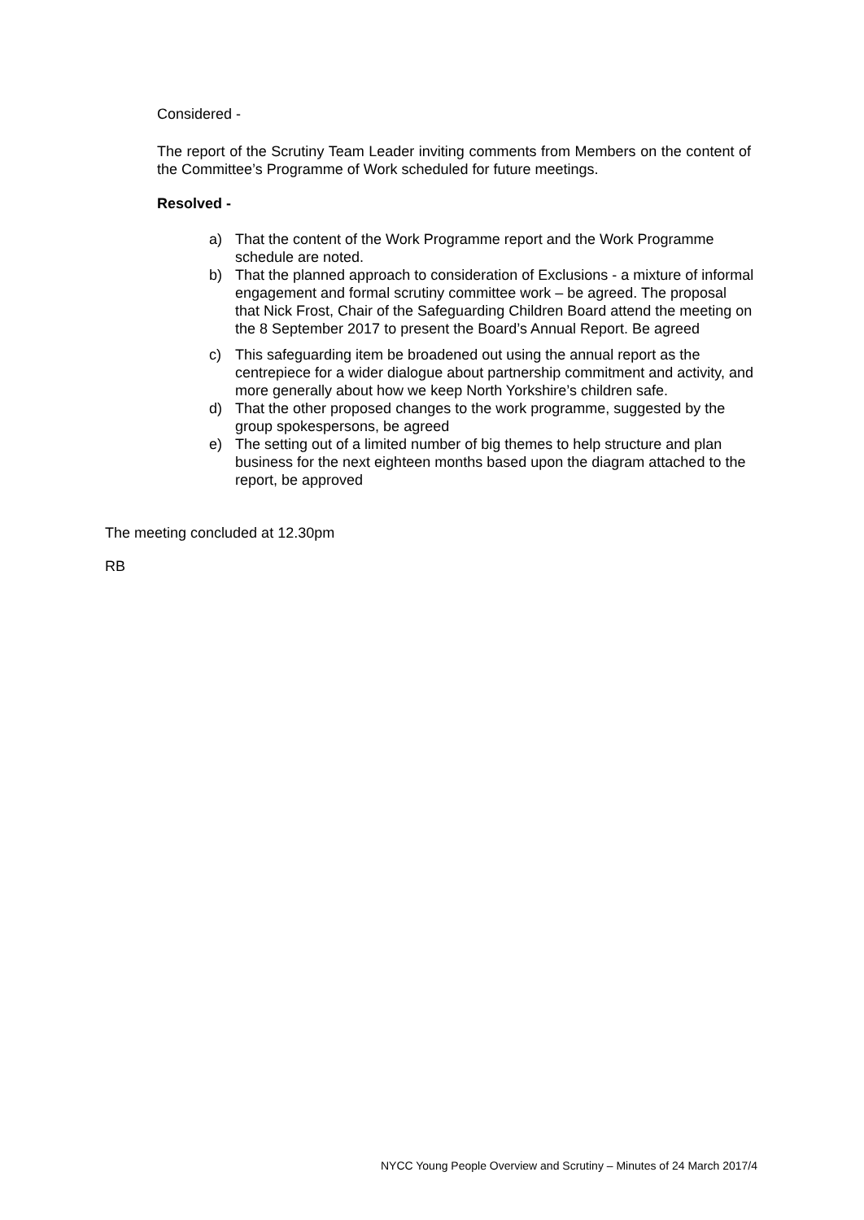Considered -
The report of the Scrutiny Team Leader inviting comments from Members on the content of the Committee’s Programme of Work scheduled for future meetings.
Resolved -
a) That the content of the Work Programme report and the Work Programme schedule are noted.
b) That the planned approach to consideration of Exclusions - a mixture of informal engagement and formal scrutiny committee work – be agreed. The proposal that Nick Frost, Chair of the Safeguarding Children Board attend the meeting on the 8 September 2017 to present the Board’s Annual Report. Be agreed
c) This safeguarding item be broadened out using the annual report as the centrepiece for a wider dialogue about partnership commitment and activity, and more generally about how we keep North Yorkshire’s children safe.
d) That the other proposed changes to the work programme, suggested by the group spokespersons, be agreed
e) The setting out of a limited number of big themes to help structure and plan business for the next eighteen months based upon the diagram attached to the report, be approved
The meeting concluded at 12.30pm
RB
NYCC Young People Overview and Scrutiny – Minutes of 24 March 2017/4